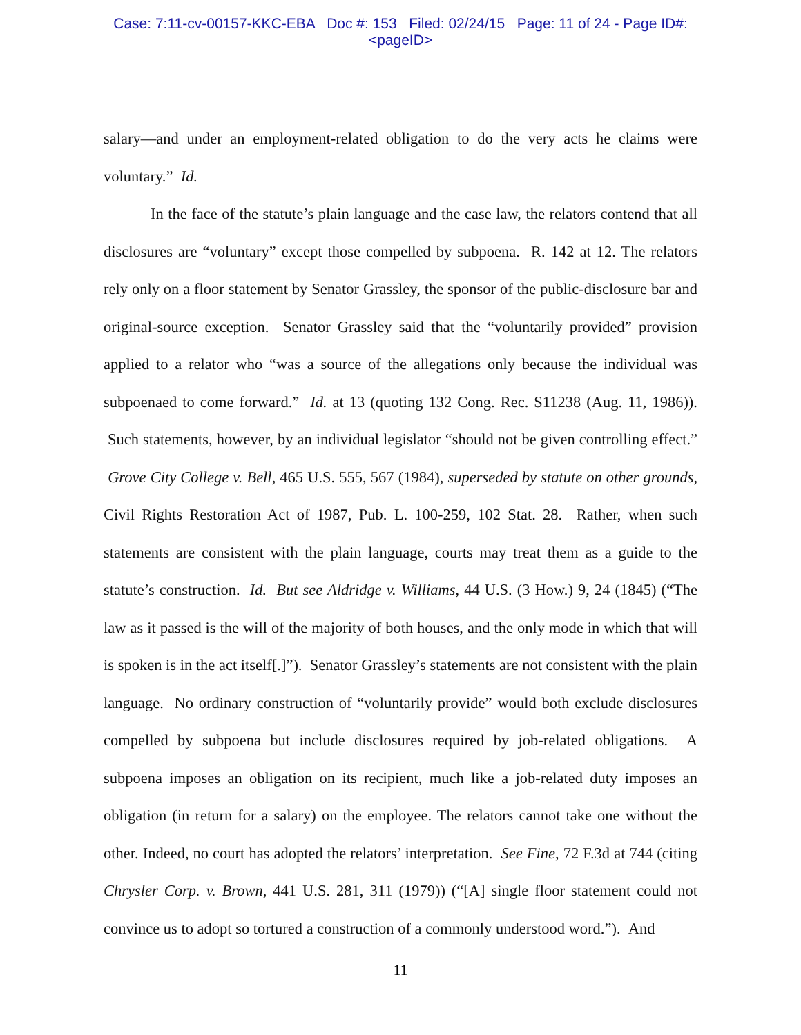Case: 7:11-cv-00157-KKC-EBA Doc #: 153 Filed: 02/24/15 Page: 11 of 24 - Page ID#:
<pageID>
salary—and under an employment-related obligation to do the very acts he claims were voluntary.” Id.
In the face of the statute’s plain language and the case law, the relators contend that all disclosures are “voluntary” except those compelled by subpoena. R. 142 at 12. The relators rely only on a floor statement by Senator Grassley, the sponsor of the public-disclosure bar and original-source exception. Senator Grassley said that the “voluntarily provided” provision applied to a relator who “was a source of the allegations only because the individual was subpoenaed to come forward.” Id. at 13 (quoting 132 Cong. Rec. S11238 (Aug. 11, 1986)). Such statements, however, by an individual legislator “should not be given controlling effect.” Grove City College v. Bell, 465 U.S. 555, 567 (1984), superseded by statute on other grounds, Civil Rights Restoration Act of 1987, Pub. L. 100-259, 102 Stat. 28. Rather, when such statements are consistent with the plain language, courts may treat them as a guide to the statute’s construction. Id. But see Aldridge v. Williams, 44 U.S. (3 How.) 9, 24 (1845) (“The law as it passed is the will of the majority of both houses, and the only mode in which that will is spoken is in the act itself[.]”). Senator Grassley’s statements are not consistent with the plain language. No ordinary construction of “voluntarily provide” would both exclude disclosures compelled by subpoena but include disclosures required by job-related obligations. A subpoena imposes an obligation on its recipient, much like a job-related duty imposes an obligation (in return for a salary) on the employee. The relators cannot take one without the other. Indeed, no court has adopted the relators’ interpretation. See Fine, 72 F.3d at 744 (citing Chrysler Corp. v. Brown, 441 U.S. 281, 311 (1979)) (“[A] single floor statement could not convince us to adopt so tortured a construction of a commonly understood word.”). And
11